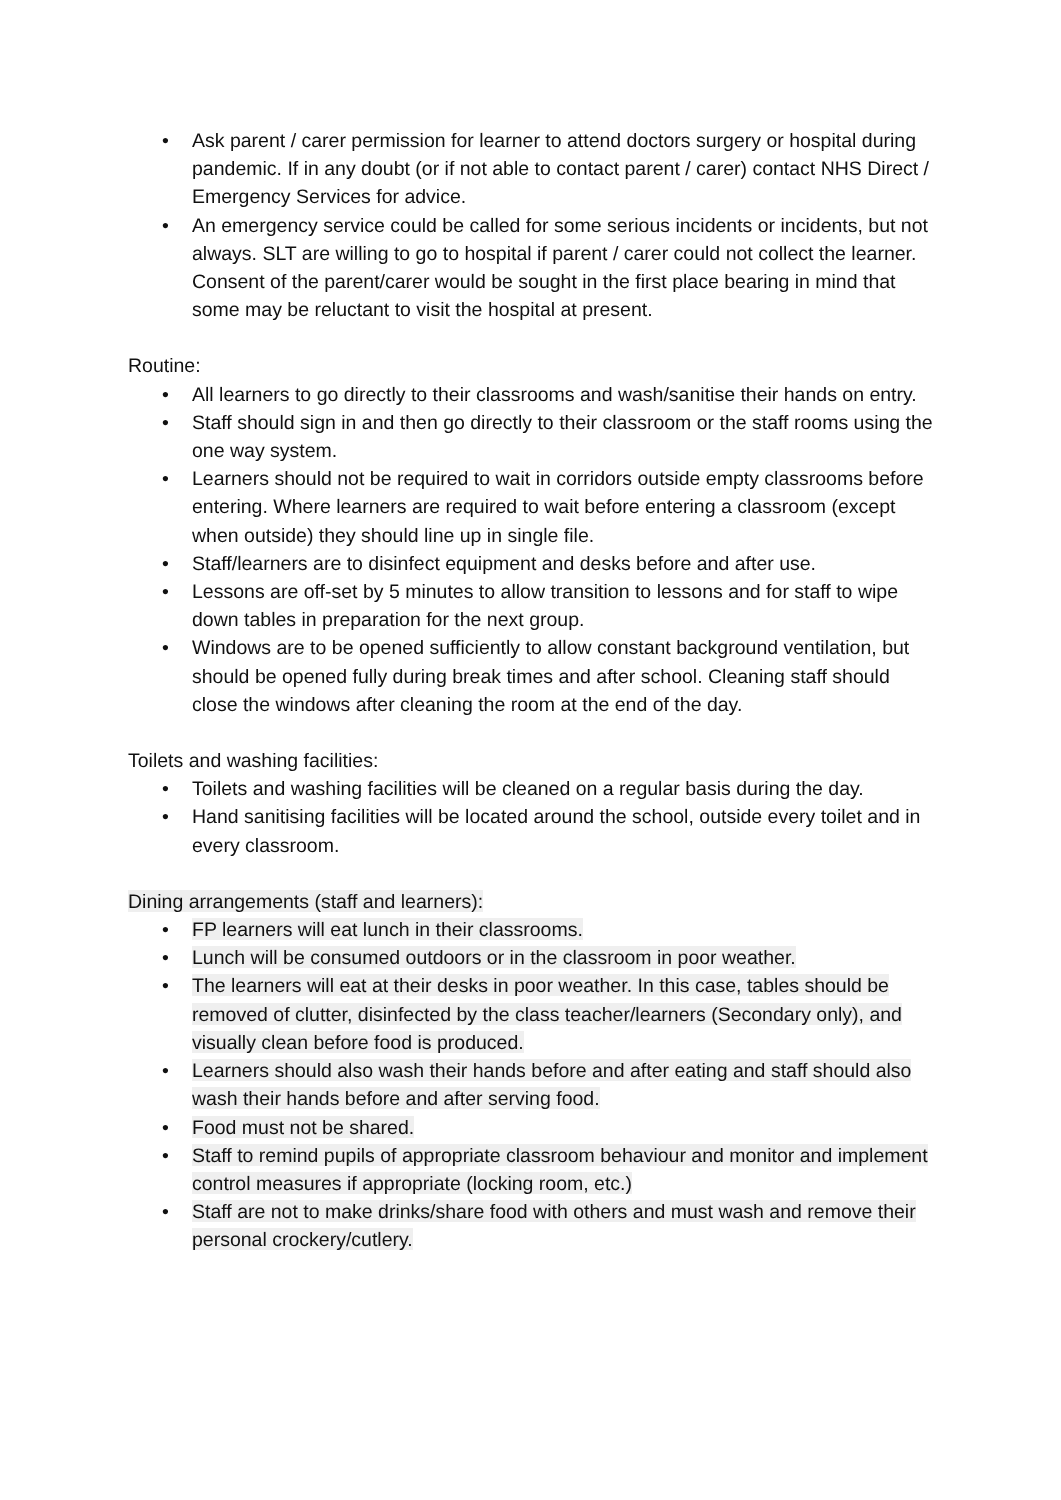• Ask parent / carer permission for learner to attend doctors surgery or hospital during pandemic. If in any doubt (or if not able to contact parent / carer) contact NHS Direct / Emergency Services for advice.
• An emergency service could be called for some serious incidents or incidents, but not always. SLT are willing to go to hospital if parent / carer could not collect the learner. Consent of the parent/carer would be sought in the first place bearing in mind that some may be reluctant to visit the hospital at present.
Routine:
• All learners to go directly to their classrooms and wash/sanitise their hands on entry.
• Staff should sign in and then go directly to their classroom or the staff rooms using the one way system.
• Learners should not be required to wait in corridors outside empty classrooms before entering. Where learners are required to wait before entering a classroom (except when outside) they should line up in single file.
• Staff/learners are to disinfect equipment and desks before and after use.
• Lessons are off-set by 5 minutes to allow transition to lessons and for staff to wipe down tables in preparation for the next group.
• Windows are to be opened sufficiently to allow constant background ventilation, but should be opened fully during break times and after school. Cleaning staff should close the windows after cleaning the room at the end of the day.
Toilets and washing facilities:
• Toilets and washing facilities will be cleaned on a regular basis during the day.
• Hand sanitising facilities will be located around the school, outside every toilet and in every classroom.
Dining arrangements (staff and learners):
• FP learners will eat lunch in their classrooms.
• Lunch will be consumed outdoors or in the classroom in poor weather.
• The learners will eat at their desks in poor weather. In this case, tables should be removed of clutter, disinfected by the class teacher/learners (Secondary only), and visually clean before food is produced.
• Learners should also wash their hands before and after eating and staff should also wash their hands before and after serving food.
• Food must not be shared.
• Staff to remind pupils of appropriate classroom behaviour and monitor and implement control measures if appropriate (locking room, etc.)
• Staff are not to make drinks/share food with others and must wash and remove their personal crockery/cutlery.